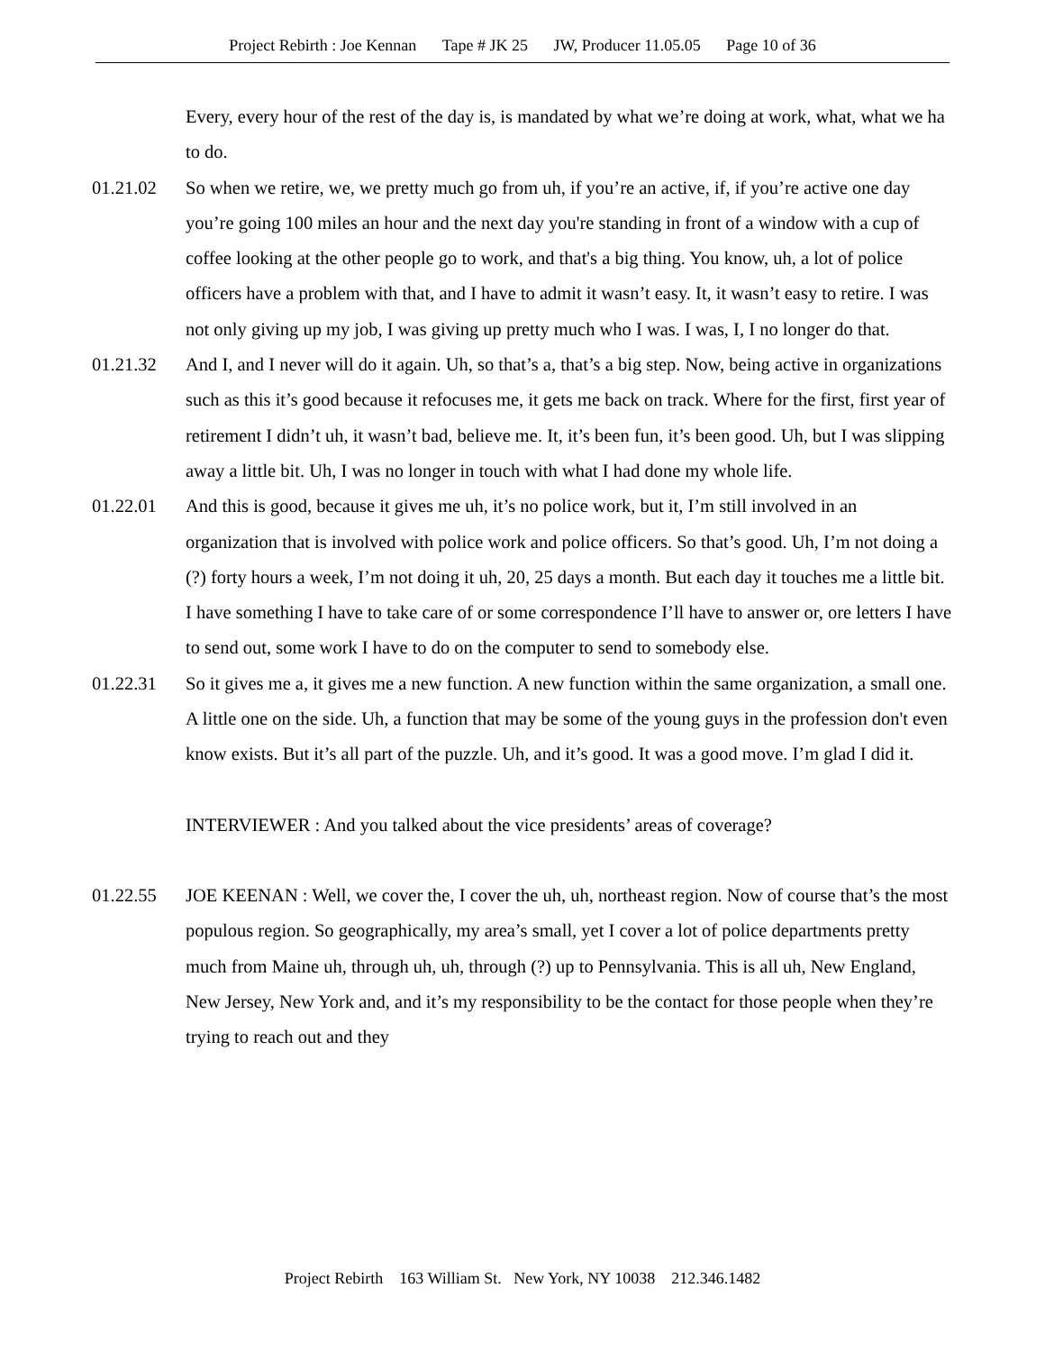Project Rebirth : Joe Kennan Tape # JK 25 JW, Producer 11.05.05 Page 10 of 36
Every, every hour of the rest of the day is, is mandated by what we’re doing at work, what, what we ha to do.
01.21.02 So when we retire, we, we pretty much go from uh, if you’re an active, if, if you’re active one day you’re going 100 miles an hour and the next day you're standing in front of a window with a cup of coffee looking at the other people go to work, and that's a big thing. You know, uh, a lot of police officers have a problem with that, and I have to admit it wasn’t easy. It, it wasn’t easy to retire. I was not only giving up my job, I was giving up pretty much who I was. I was, I, I no longer do that.
01.21.32 And I, and I never will do it again. Uh, so that’s a, that’s a big step. Now, being active in organizations such as this it’s good because it refocuses me, it gets me back on track. Where for the first, first year of retirement I didn’t uh, it wasn’t bad, believe me. It, it’s been fun, it’s been good. Uh, but I was slipping away a little bit. Uh, I was no longer in touch with what I had done my whole life.
01.22.01 And this is good, because it gives me uh, it’s no police work, but it, I’m still involved in an organization that is involved with police work and police officers. So that’s good. Uh, I’m not doing a (?) forty hours a week, I’m not doing it uh, 20, 25 days a month. But each day it touches me a little bit. I have something I have to take care of or some correspondence I’ll have to answer or, ore letters I have to send out, some work I have to do on the computer to send to somebody else.
01.22.31 So it gives me a, it gives me a new function. A new function within the same organization, a small one. A little one on the side. Uh, a function that may be some of the young guys in the profession don't even know exists. But it’s all part of the puzzle. Uh, and it’s good. It was a good move. I’m glad I did it.
INTERVIEWER : And you talked about the vice presidents’ areas of coverage?
01.22.55 JOE KEENAN : Well, we cover the, I cover the uh, uh, northeast region. Now of course that’s the most populous region. So geographically, my area’s small, yet I cover a lot of police departments pretty much from Maine uh, through uh, uh, through (?) up to Pennsylvania. This is all uh, New England, New Jersey, New York and, and it’s my responsibility to be the contact for those people when they’re trying to reach out and they
Project Rebirth 163 William St. New York, NY 10038 212.346.1482